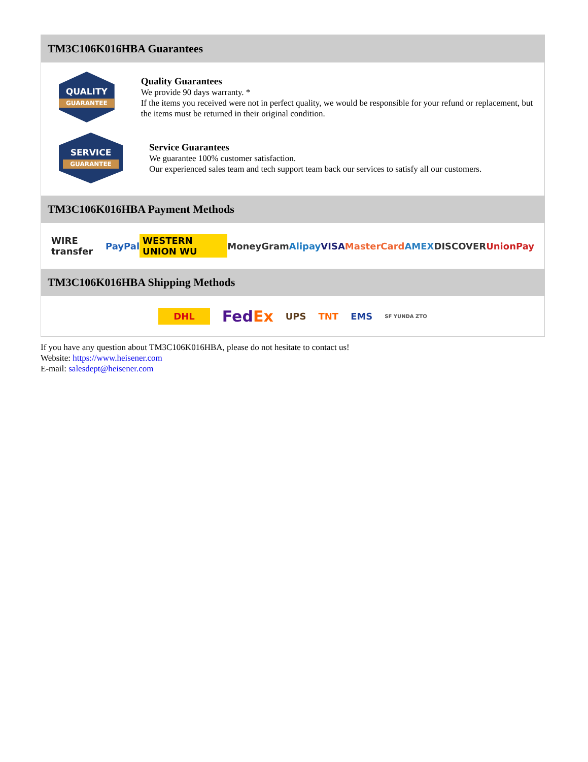TM3C106K016HBA Guarantees
QUALITY
GUARANTEE
Quality Guarantees
We provide 90 days warranty. *
If the items you received were not in perfect quality, we would be responsible for your refund or replacement, but the items must be returned in their original condition.
SERVICE
GUARANTEE
Service Guarantees
We guarantee 100% customer satisfaction.
Our experienced sales team and tech support team back our services to satisfy all our customers.
TM3C106K016HBA Payment Methods
WIRE transfer PayPal WESTERN UNION WU MoneyGram Alipay VISA MasterCard AMEX DISCOVER UnionPay
TM3C106K016HBA Shipping Methods
DHL FedEx UPS TNT EMS SF YUNDA ZTO
If you have any question about TM3C106K016HBA, please do not hesitate to contact us!
Website: https://www.heisener.com
E-mail: salesdept@heisener.com